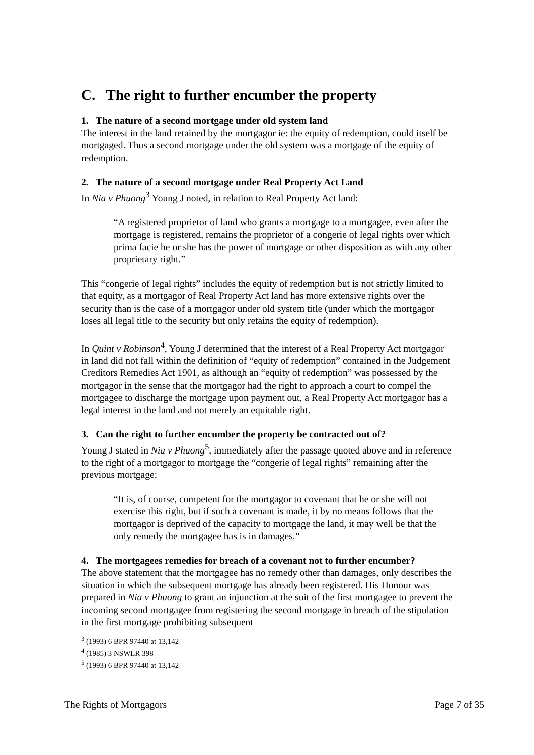C. The right to further encumber the property
1. The nature of a second mortgage under old system land
The interest in the land retained by the mortgagor ie: the equity of redemption, could itself be mortgaged. Thus a second mortgage under the old system was a mortgage of the equity of redemption.
2. The nature of a second mortgage under Real Property Act Land
In Nia v Phuong<sup>3</sup> Young J noted, in relation to Real Property Act land:
“A registered proprietor of land who grants a mortgage to a mortgagee, even after the mortgage is registered, remains the proprietor of a congerie of legal rights over which prima facie he or she has the power of mortgage or other disposition as with any other proprietary right.”
This “congerie of legal rights” includes the equity of redemption but is not strictly limited to that equity, as a mortgagor of Real Property Act land has more extensive rights over the security than is the case of a mortgagor under old system title (under which the mortgagor loses all legal title to the security but only retains the equity of redemption).
In Quint v Robinson<sup>4</sup>, Young J determined that the interest of a Real Property Act mortgagor in land did not fall within the definition of “equity of redemption” contained in the Judgement Creditors Remedies Act 1901, as although an “equity of redemption” was possessed by the mortgagor in the sense that the mortgagor had the right to approach a court to compel the mortgagee to discharge the mortgage upon payment out, a Real Property Act mortgagor has a legal interest in the land and not merely an equitable right.
3. Can the right to further encumber the property be contracted out of?
Young J stated in Nia v Phuong<sup>5</sup>, immediately after the passage quoted above and in reference to the right of a mortgagor to mortgage the “congerie of legal rights” remaining after the previous mortgage:
“It is, of course, competent for the mortgagor to covenant that he or she will not exercise this right, but if such a covenant is made, it by no means follows that the mortgagor is deprived of the capacity to mortgage the land, it may well be that the only remedy the mortgagee has is in damages.”
4. The mortgagees remedies for breach of a covenant not to further encumber?
The above statement that the mortgagee has no remedy other than damages, only describes the situation in which the subsequent mortgage has already been registered. His Honour was prepared in Nia v Phuong to grant an injunction at the suit of the first mortgagee to prevent the incoming second mortgagee from registering the second mortgage in breach of the stipulation in the first mortgage prohibiting subsequent
<sup>3</sup> (1993) 6 BPR 97440 at 13,142
<sup>4</sup> (1985) 3 NSWLR 398
<sup>5</sup> (1993) 6 BPR 97440 at 13,142
The Rights of Mortgagors Page 7 of 35